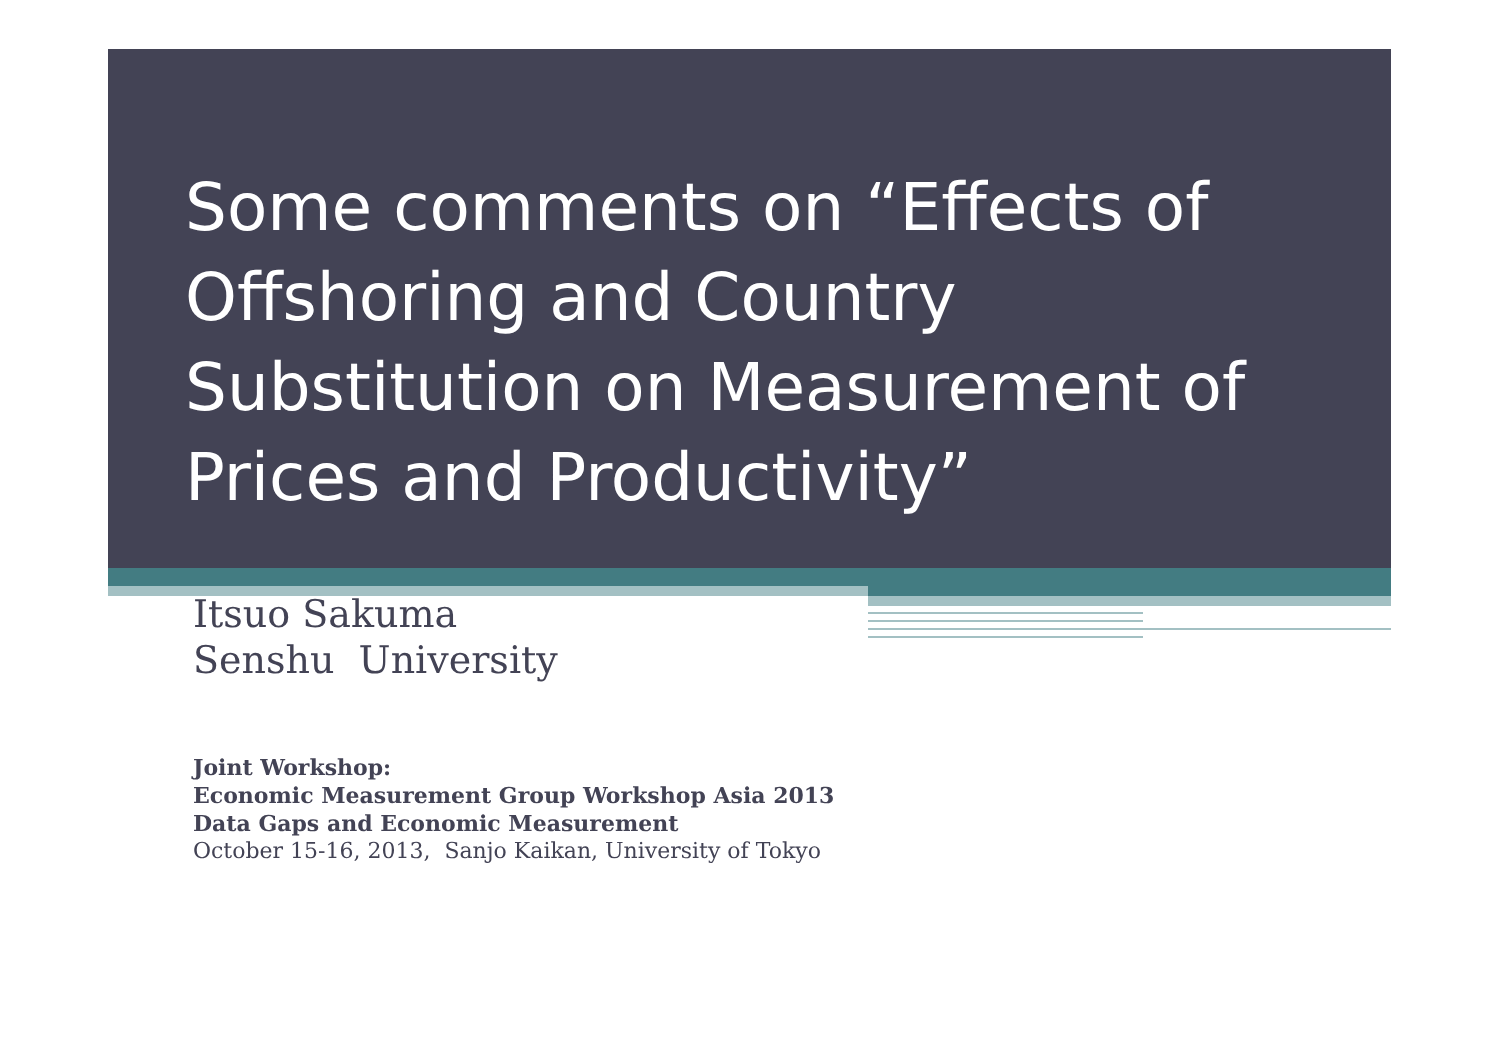Some comments on “Effects of Offshoring and Country Substitution on Measurement of Prices and Productivity”
Itsuo Sakuma
Senshu University
Joint Workshop:
Economic Measurement Group Workshop Asia 2013
Data Gaps and Economic Measurement
October 15-16, 2013, Sanjo Kaikan, University of Tokyo